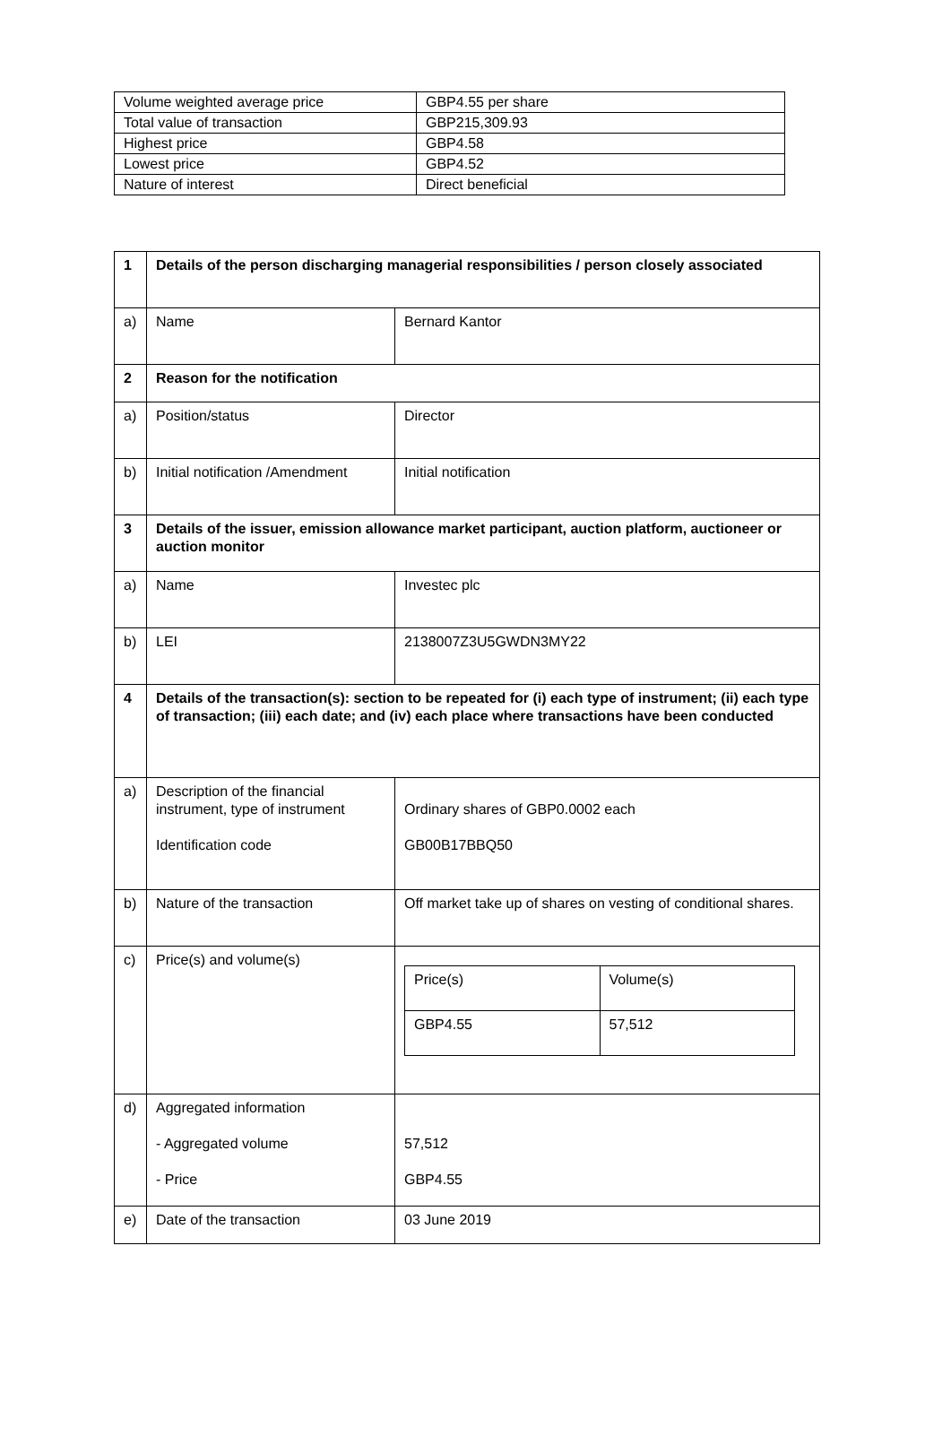| Volume weighted average price | GBP4.55 per share |
| Total value of transaction | GBP215,309.93 |
| Highest price | GBP4.58 |
| Lowest price | GBP4.52 |
| Nature of interest | Direct beneficial |
| 1 | Details of the person discharging managerial responsibilities / person closely associated | |
| a) | Name | Bernard Kantor |
| 2 | Reason for the notification | |
| a) | Position/status | Director |
| b) | Initial notification /Amendment | Initial notification |
| 3 | Details of the issuer, emission allowance market participant, auction platform, auctioneer or auction monitor | |
| a) | Name | Investec plc |
| b) | LEI | 2138007Z3U5GWDN3MY22 |
| 4 | Details of the transaction(s): section to be repeated for (i) each type of instrument; (ii) each type of transaction; (iii) each date; and (iv) each place where transactions have been conducted | |
| a) | Description of the financial instrument, type of instrument Identification code | Ordinary shares of GBP0.0002 each GB00B17BBQ50 |
| b) | Nature of the transaction | Off market take up of shares on vesting of conditional shares. |
| c) | Price(s) and volume(s) | / Price(s) / Volume(s) / / GBP4.55 / 57,512 / |
| d) | Aggregated information - Aggregated volume - Price | 57,512 GBP4.55 |
| e) | Date of the transaction | 03 June 2019 |